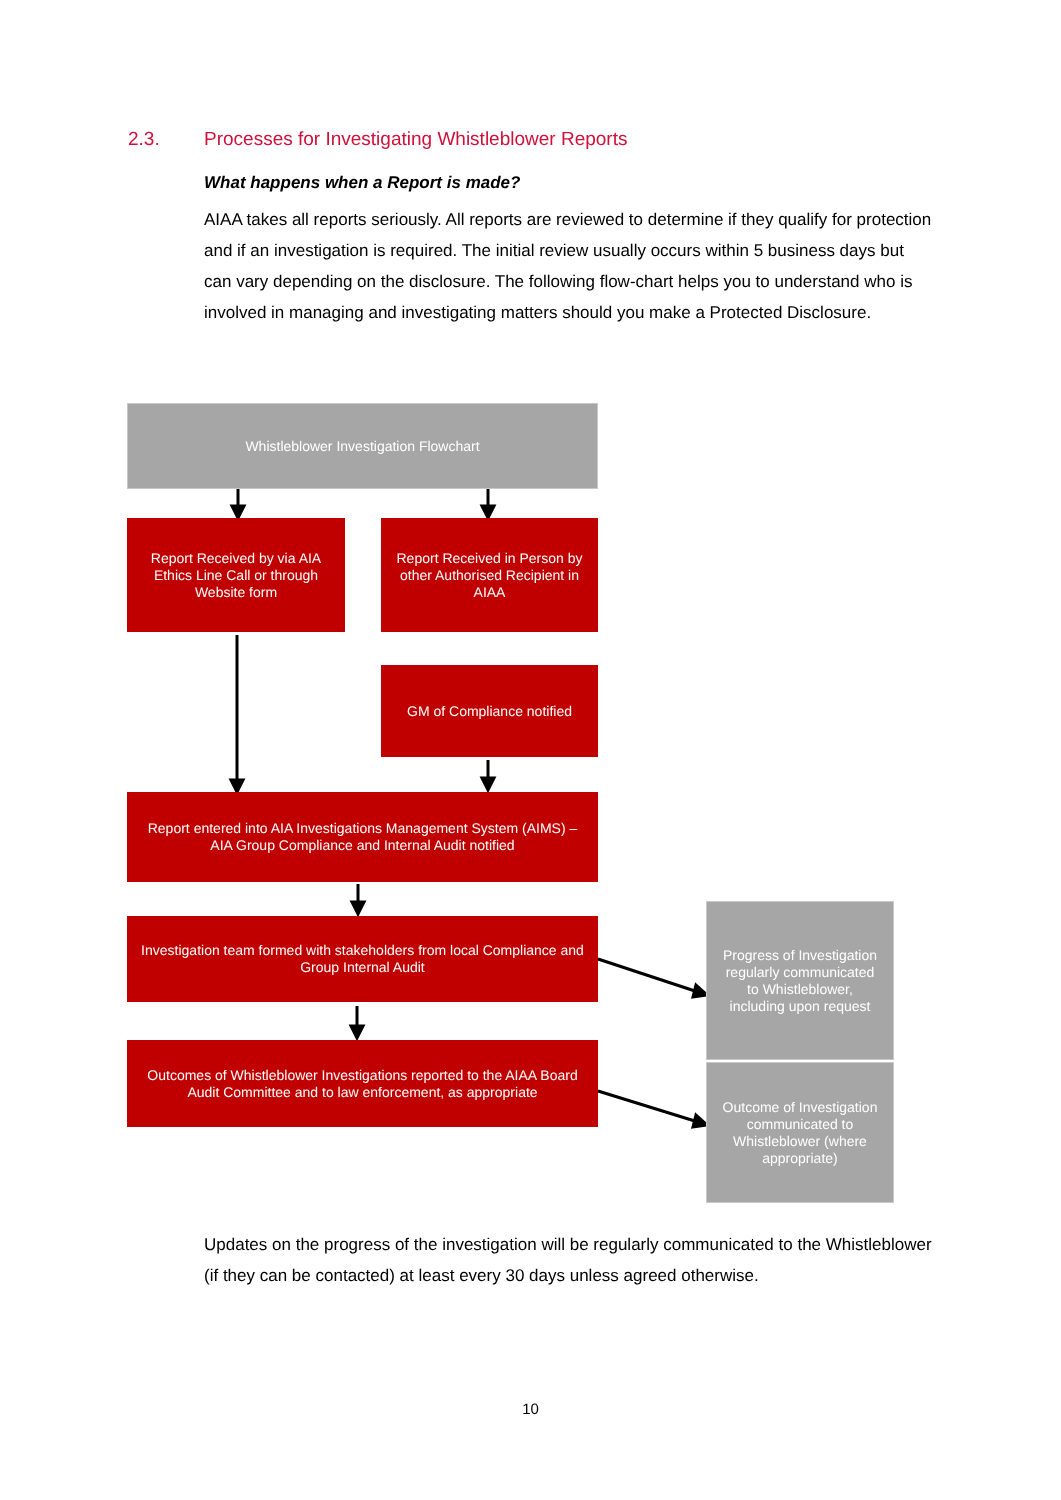2.3. Processes for Investigating Whistleblower Reports
What happens when a Report is made?
AIAA takes all reports seriously. All reports are reviewed to determine if they qualify for protection and if an investigation is required. The initial review usually occurs within 5 business days but can vary depending on the disclosure. The following flow-chart helps you to understand who is involved in managing and investigating matters should you make a Protected Disclosure.
Whistleblower Investigation Flowchart
Report Received by via AIA Ethics Line Call or through Website form
Report Received in Person by other Authorised Recipient in AIAA
GM of Compliance notified
Report entered into AIA Investigations Management System (AIMS) – AIA Group Compliance and Internal Audit notified
Investigation team formed with stakeholders from local Compliance and Group Internal Audit
Progress of Investigation regularly communicated to Whistleblower, including upon request
Outcomes of Whistleblower Investigations reported to the AIAA Board Audit Committee and to law enforcement, as appropriate
Outcome of Investigation communicated to Whistleblower (where appropriate)
Updates on the progress of the investigation will be regularly communicated to the Whistleblower (if they can be contacted) at least every 30 days unless agreed otherwise.
10